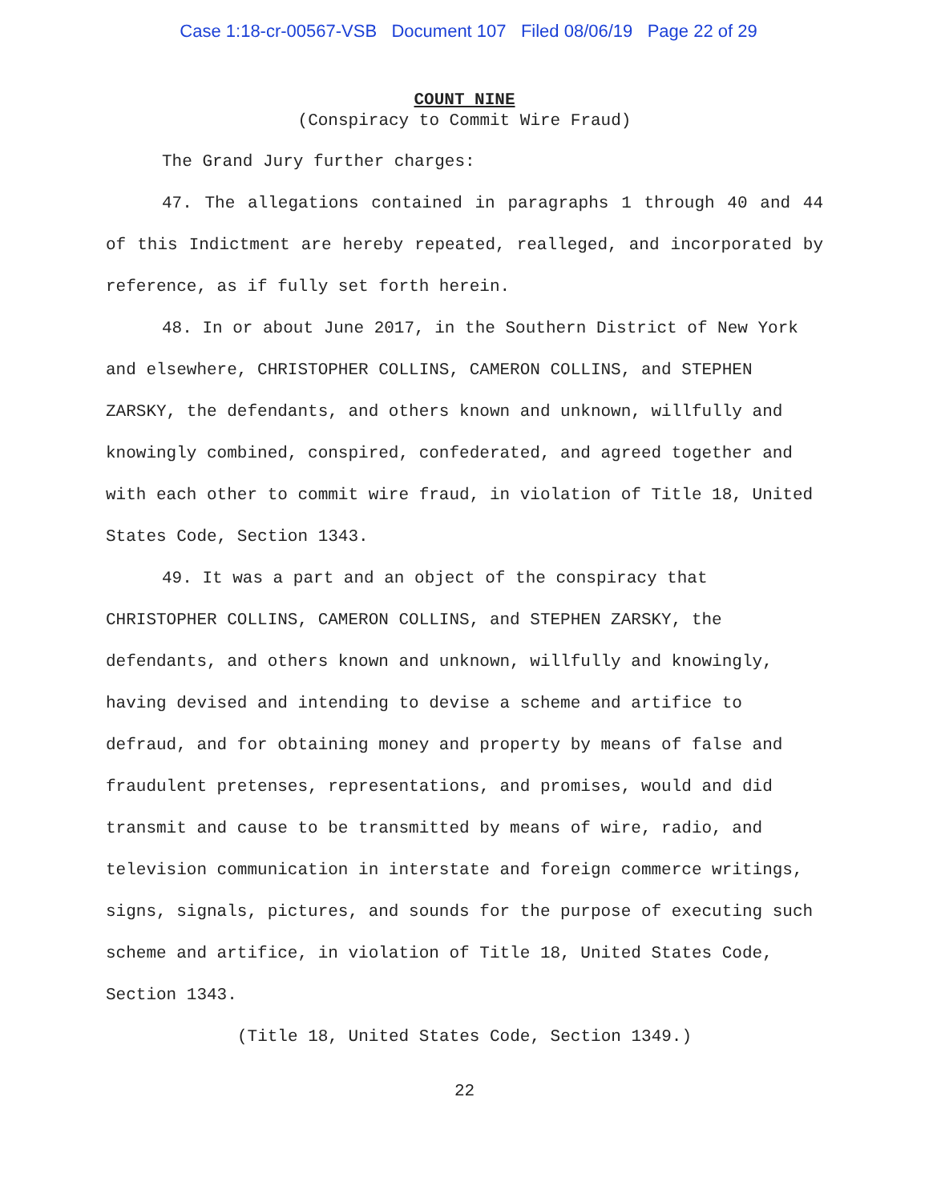Case 1:18-cr-00567-VSB Document 107 Filed 08/06/19 Page 22 of 29
COUNT NINE
(Conspiracy to Commit Wire Fraud)
The Grand Jury further charges:
47. The allegations contained in paragraphs 1 through 40 and 44 of this Indictment are hereby repeated, realleged, and incorporated by reference, as if fully set forth herein.
48. In or about June 2017, in the Southern District of New York and elsewhere, CHRISTOPHER COLLINS, CAMERON COLLINS, and STEPHEN ZARSKY, the defendants, and others known and unknown, willfully and knowingly combined, conspired, confederated, and agreed together and with each other to commit wire fraud, in violation of Title 18, United States Code, Section 1343.
49. It was a part and an object of the conspiracy that CHRISTOPHER COLLINS, CAMERON COLLINS, and STEPHEN ZARSKY, the defendants, and others known and unknown, willfully and knowingly, having devised and intending to devise a scheme and artifice to defraud, and for obtaining money and property by means of false and fraudulent pretenses, representations, and promises, would and did transmit and cause to be transmitted by means of wire, radio, and television communication in interstate and foreign commerce writings, signs, signals, pictures, and sounds for the purpose of executing such scheme and artifice, in violation of Title 18, United States Code, Section 1343.
(Title 18, United States Code, Section 1349.)
22